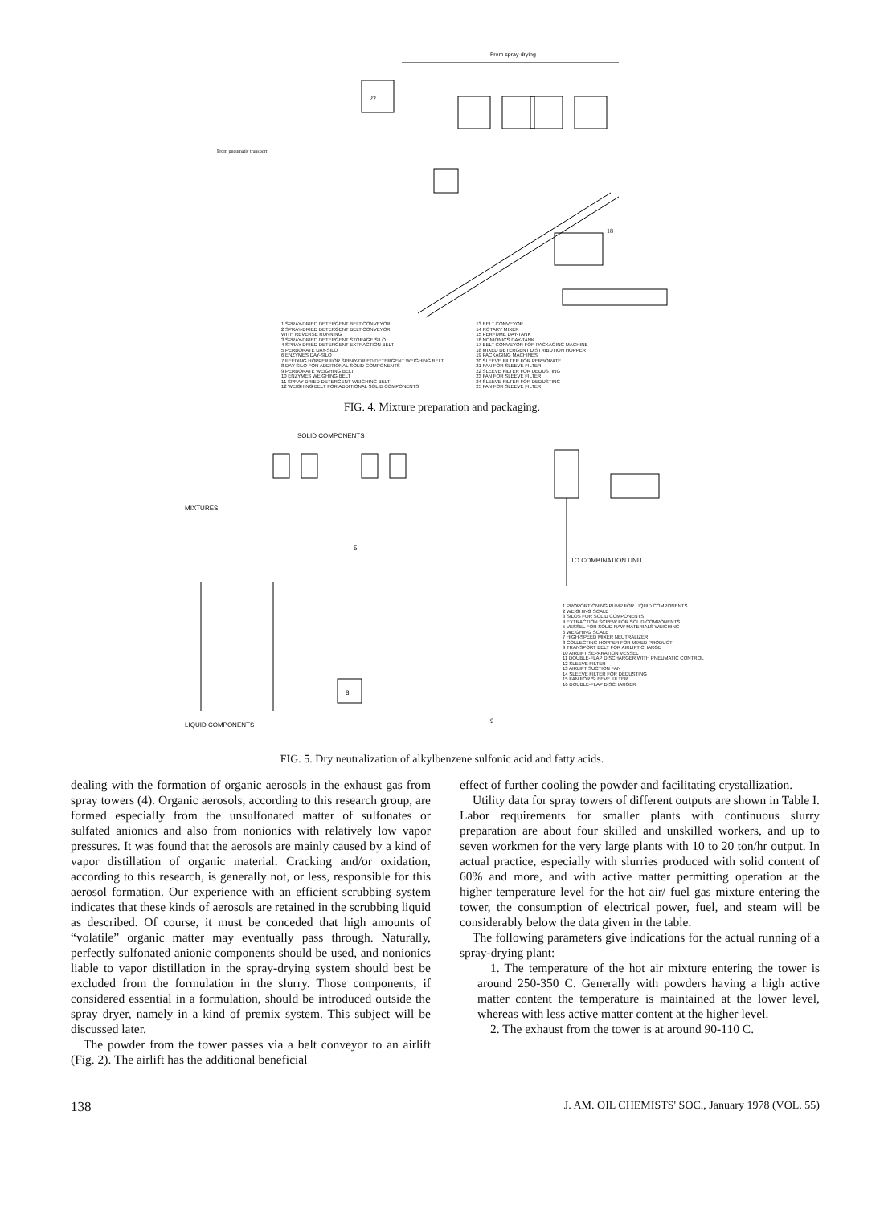From spray-drying
22
18
From pneumatic transport
1 SPRAY-DRIED DETERGENT BELT CONVEYOR
2 SPRAY-DRIED DETERGENT BELT CONVEYOR
WITH REVERSE RUNNING
3 SPRAY-DRIED DETERGENT STORAGE SILO
4 SPRAY-DRIED DETERGENT EXTRACTION BELT
5 PERBORATE DAY-SILO
6 ENZYMES DAY-SILO
7 FEEDING HOPPER FOR SPRAY-DRIED DETERGENT WEIGHING BELT
8 DAY-SILO FOR ADDITIONAL SOLID COMPONENTS
9 PERBORATE WEIGHING BELT
10 ENZYMES WEIGHING BELT
11 SPRAY-DRIED DETERGENT WEIGHING BELT
12 WEIGHING BELT FOR ADDITIONAL SOLID COMPONENTS
13 BELT CONVEYOR
14 ROTARY MIXER
15 PERFUME DAY-TANK
16 NONIONICS DAY-TANK
17 BELT CONVEYOR FOR PACKAGING MACHINE
18 MIXED DETERGENT DISTRIBUTION HOPPER
19 PACKAGING MACHINES
20 SLEEVE FILTER FOR PERBORATE
21 FAN FOR SLEEVE FILTER
22 SLEEVE FILTER FOR DEDUSTING
23 FAN FOR SLEEVE FILTER
24 SLEEVE FILTER FOR DEDUSTING
25 FAN FOR SLEEVE FILTER
FIG. 4. Mixture preparation and packaging.
SOLID COMPONENTS
MIXTURES
LIQUID COMPONENTS
5
8
9
TO COMBINATION UNIT
1 PROPORTIONING PUMP FOR LIQUID COMPONENTS
2 WEIGHING SCALE
3 SILOS FOR SOLID COMPONENTS
4 EXTRACTION SCREW FOR SOLID COMPONENTS
5 VESSEL FOR SOLID RAW MATERIALS WEIGHING
6 WEIGHING SCALE
7 HIGH-SPEED MIXER NEUTRALIZER
8 COLLECTING HOPPER FOR MIXED PRODUCT
9 TRANSPORT BELT FOR AIRLIFT CHARGE
10 AIRLIFT SEPARATION VESSEL
11 DOUBLE-FLAP DISCHARGER WITH PNEUMATIC CONTROL
12 SLEEVE FILTER
13 AIRLIFT SUCTION FAN
14 SLEEVE FILTER FOR DEDUSTING
15 FAN FOR SLEEVE FILTER
16 DOUBLE-FLAP DISCHARGER
FIG. 5. Dry neutralization of alkylbenzene sulfonic acid and fatty acids.
dealing with the formation of organic aerosols in the exhaust gas from spray towers (4). Organic aerosols, according to this research group, are formed especially from the unsulfonated matter of sulfonates or sulfated anionics and also from nonionics with relatively low vapor pressures. It was found that the aerosols are mainly caused by a kind of vapor distillation of organic material. Cracking and/or oxidation, according to this research, is generally not, or less, responsible for this aerosol formation. Our experience with an efficient scrubbing system indicates that these kinds of aerosols are retained in the scrubbing liquid as described. Of course, it must be conceded that high amounts of “volatile” organic matter may eventually pass through. Naturally, perfectly sulfonated anionic components should be used, and nonionics liable to vapor distillation in the spray-drying system should best be excluded from the formulation in the slurry. Those components, if considered essential in a formulation, should be introduced outside the spray dryer, namely in a kind of premix system. This subject will be discussed later.
The powder from the tower passes via a belt conveyor to an airlift (Fig. 2). The airlift has the additional beneficial
effect of further cooling the powder and facilitating crystallization.
Utility data for spray towers of different outputs are shown in Table I. Labor requirements for smaller plants with continuous slurry preparation are about four skilled and unskilled workers, and up to seven workmen for the very large plants with 10 to 20 ton/hr output. In actual practice, especially with slurries produced with solid content of 60% and more, and with active matter permitting operation at the higher temperature level for the hot air/ fuel gas mixture entering the tower, the consumption of electrical power, fuel, and steam will be considerably below the data given in the table.
The following parameters give indications for the actual running of a spray-drying plant:
1. The temperature of the hot air mixture entering the tower is around 250-350 C. Generally with powders having a high active matter content the temperature is maintained at the lower level, whereas with less active matter content at the higher level.
2. The exhaust from the tower is at around 90-110 C.
138 J. AM. OIL CHEMISTS' SOC., January 1978 (VOL. 55)